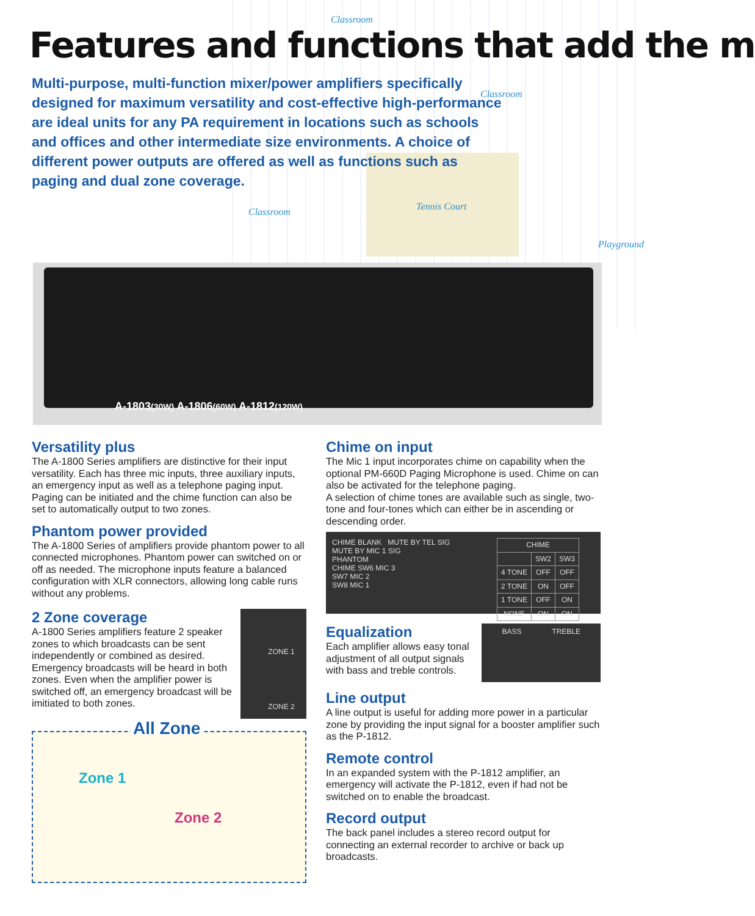Classroom
Features and functions that add the m
Multi-purpose, multi-function mixer/power amplifiers specifically designed for maximum versatility and cost-effective high-performance are ideal units for any PA requirement in locations such as schools and offices and other intermediate size environments. A choice of different power outputs are offered as well as functions such as paging and dual zone coverage.
Classroom
Tennis Court
Classroom
Playground
A-1803(30W) A-1806(60W) A-1812(120W)
Versatility plus
The A-1800 Series amplifiers are distinctive for their input versatility. Each has three mic inputs, three auxiliary inputs, an emergency input as well as a telephone paging input. Paging can be initiated and the chime function can also be set to automatically output to two zones.
Phantom power provided
The A-1800 Series of amplifiers provide phantom power to all connected microphones. Phantom power can switched on or off as needed. The microphone inputs feature a balanced configuration with XLR connectors, allowing long cable runs without any problems.
2 Zone coverage
A-1800 Series amplifiers feature 2 speaker zones to which broadcasts can be sent independently or combined as desired. Emergency broadcasts will be heard in both zones. Even when the amplifier power is switched off, an emergency broadcast will be imitiated to both zones.
ZONE 1
ZONE 2
All Zone
Zone 1
Zone 2
Chime on input
The Mic 1 input incorporates chime on capability when the optional PM-660D Paging Microphone is used. Chime on can also be activated for the telephone paging.
A selection of chime tones are available such as single, two-tone and four-tones which can either be in ascending or descending order.
CHIME BLANK MUTE BY TEL SIG
MUTE BY MIC 1 SIG
PHANTOM
CHIME SW6 MIC 3
SW7 MIC 2
SW8 MIC 1
| CHIME | | |
| --- | --- | --- |
| | SW2 | SW3 |
| 4 TONE | OFF | OFF |
| 2 TONE | ON | OFF |
| 1 TONE | OFF | ON |
| NONE | ON | ON |
Equalization
Each amplifier allows easy tonal adjustment of all output signals with bass and treble controls.
BASS TREBLE
Line output
A line output is useful for adding more power in a particular zone by providing the input signal for a booster amplifier such as the P-1812.
Remote control
In an expanded system with the P-1812 amplifier, an emergency will activate the P-1812, even if had not be switched on to enable the broadcast.
Record output
The back panel includes a stereo record output for connecting an external recorder to archive or back up broadcasts.